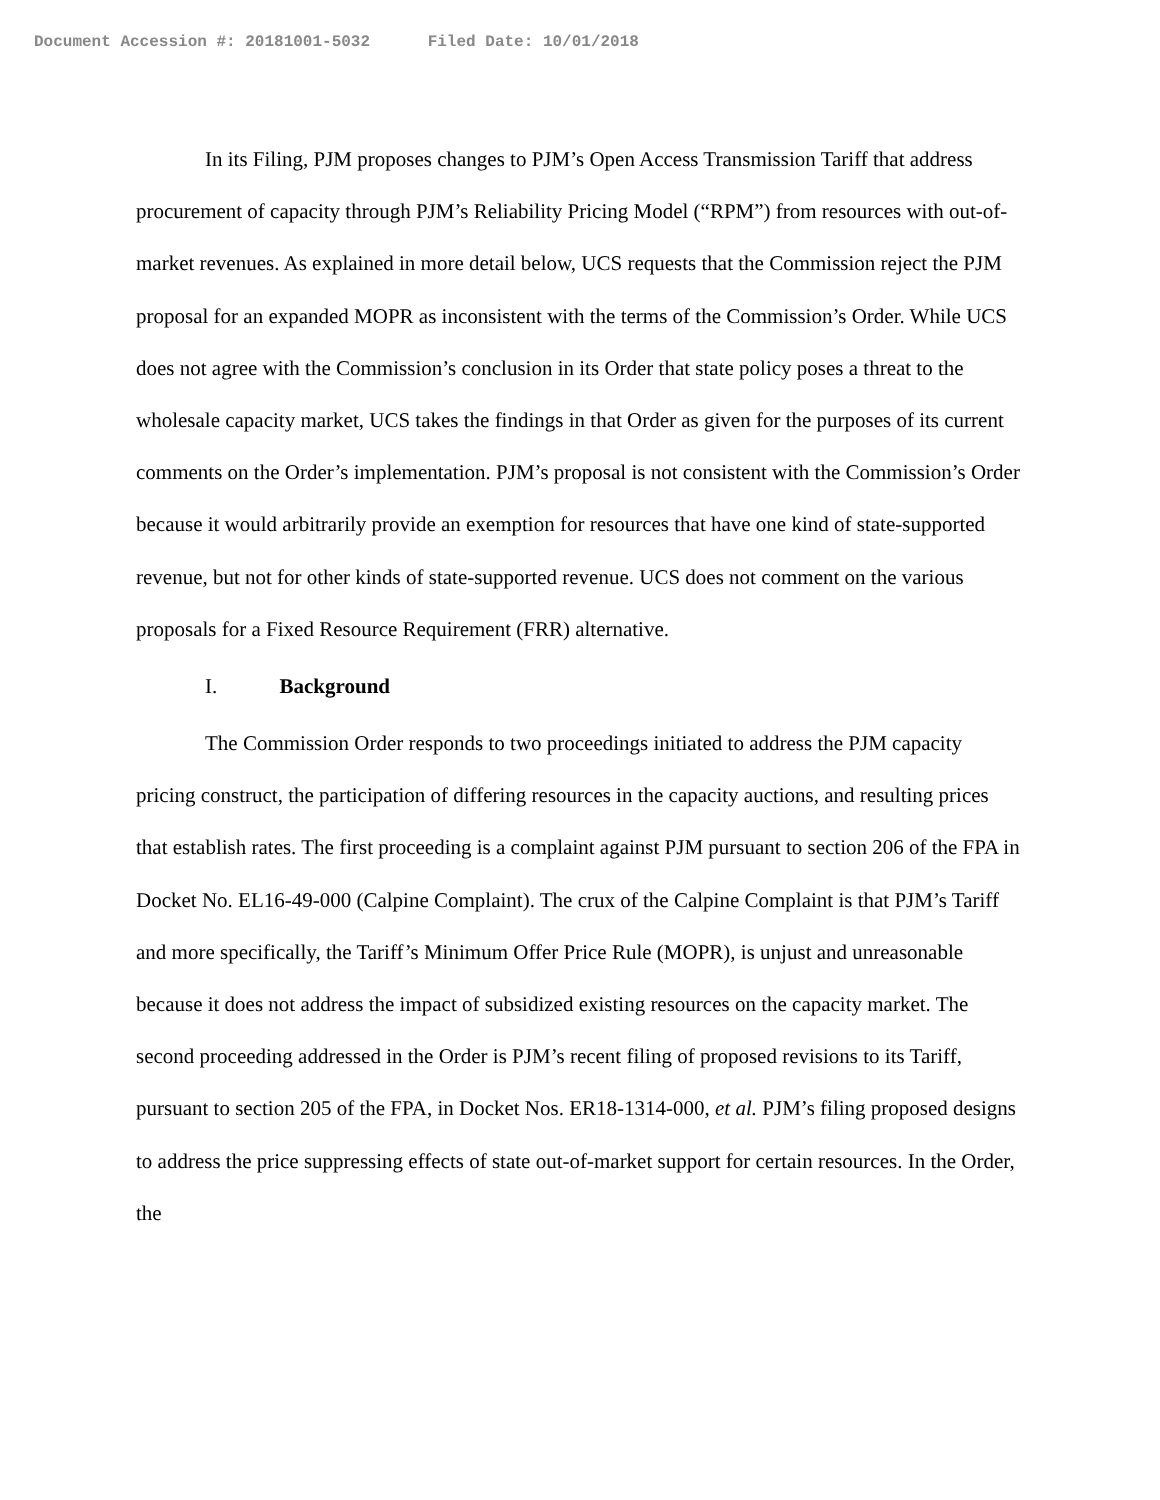Document Accession #: 20181001-5032 Filed Date: 10/01/2018
In its Filing, PJM proposes changes to PJM’s Open Access Transmission Tariff that address procurement of capacity through PJM’s Reliability Pricing Model (“RPM”) from resources with out-of-market revenues. As explained in more detail below, UCS requests that the Commission reject the PJM proposal for an expanded MOPR as inconsistent with the terms of the Commission’s Order. While UCS does not agree with the Commission’s conclusion in its Order that state policy poses a threat to the wholesale capacity market, UCS takes the findings in that Order as given for the purposes of its current comments on the Order’s implementation. PJM’s proposal is not consistent with the Commission’s Order because it would arbitrarily provide an exemption for resources that have one kind of state-supported revenue, but not for other kinds of state-supported revenue. UCS does not comment on the various proposals for a Fixed Resource Requirement (FRR) alternative.
I. Background
The Commission Order responds to two proceedings initiated to address the PJM capacity pricing construct, the participation of differing resources in the capacity auctions, and resulting prices that establish rates. The first proceeding is a complaint against PJM pursuant to section 206 of the FPA in Docket No. EL16-49-000 (Calpine Complaint). The crux of the Calpine Complaint is that PJM’s Tariff and more specifically, the Tariff’s Minimum Offer Price Rule (MOPR), is unjust and unreasonable because it does not address the impact of subsidized existing resources on the capacity market. The second proceeding addressed in the Order is PJM’s recent filing of proposed revisions to its Tariff, pursuant to section 205 of the FPA, in Docket Nos. ER18-1314-000, et al. PJM’s filing proposed designs to address the price suppressing effects of state out-of-market support for certain resources. In the Order, the